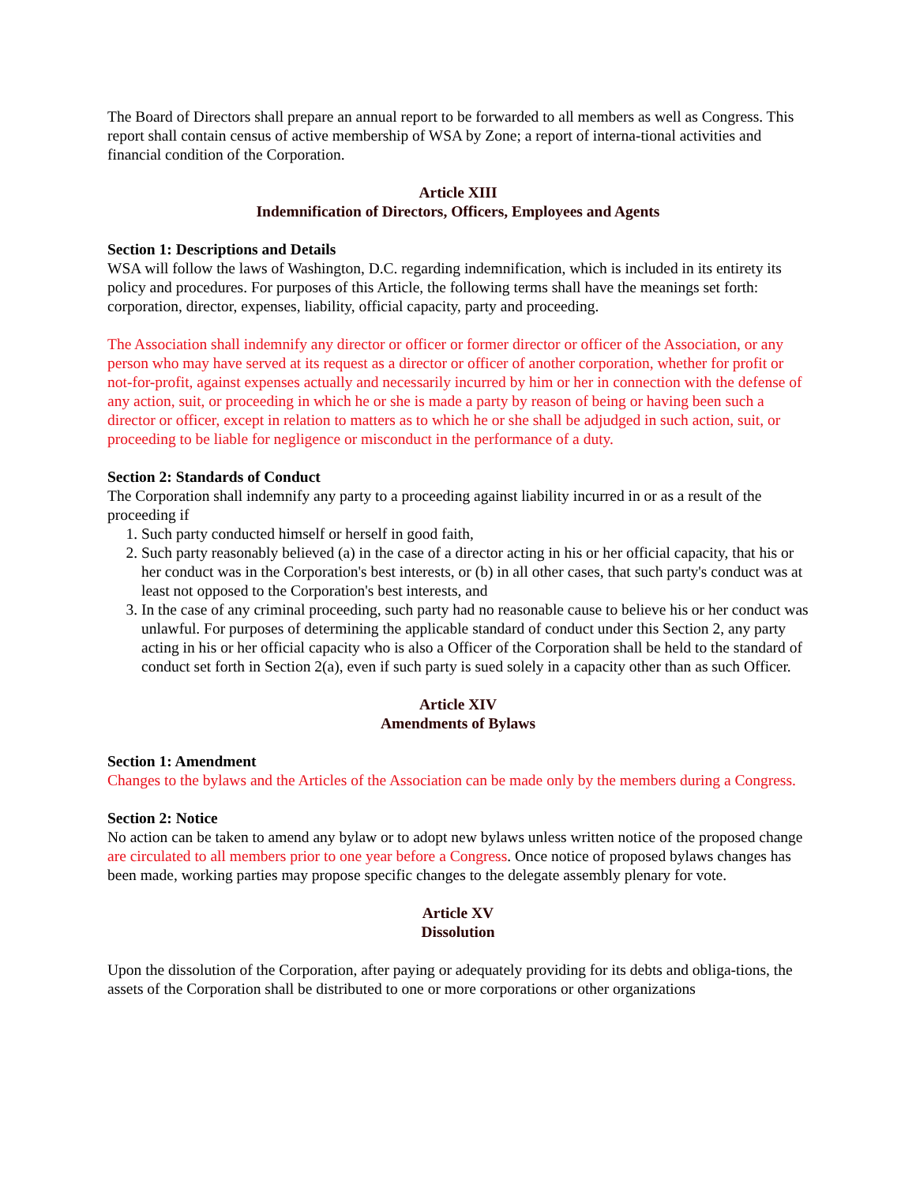The Board of Directors shall prepare an annual report to be forwarded to all members as well as Congress. This report shall contain census of active membership of WSA by Zone; a report of interna-tional activities and financial condition of the Corporation.
Article XIII
Indemnification of Directors, Officers, Employees and Agents
Section 1: Descriptions and Details
WSA will follow the laws of Washington, D.C. regarding indemnification, which is included in its entirety its policy and procedures. For purposes of this Article, the following terms shall have the meanings set forth: corporation, director, expenses, liability, official capacity, party and proceeding.
The Association shall indemnify any director or officer or former director or officer of the Association, or any person who may have served at its request as a director or officer of another corporation, whether for profit or not-for-profit, against expenses actually and necessarily incurred by him or her in connection with the defense of any action, suit, or proceeding in which he or she is made a party by reason of being or having been such a director or officer, except in relation to matters as to which he or she shall be adjudged in such action, suit, or proceeding to be liable for negligence or misconduct in the performance of a duty.
Section 2: Standards of Conduct
The Corporation shall indemnify any party to a proceeding against liability incurred in or as a result of the proceeding if
1. Such party conducted himself or herself in good faith,
2. Such party reasonably believed (a) in the case of a director acting in his or her official capacity, that his or her conduct was in the Corporation's best interests, or (b) in all other cases, that such party's conduct was at least not opposed to the Corporation's best interests, and
3. In the case of any criminal proceeding, such party had no reasonable cause to believe his or her conduct was unlawful. For purposes of determining the applicable standard of conduct under this Section 2, any party acting in his or her official capacity who is also a Officer of the Corporation shall be held to the standard of conduct set forth in Section 2(a), even if such party is sued solely in a capacity other than as such Officer.
Article XIV
Amendments of Bylaws
Section 1: Amendment
Changes to the bylaws and the Articles of the Association can be made only by the members during a Congress.
Section 2: Notice
No action can be taken to amend any bylaw or to adopt new bylaws unless written notice of the proposed change are circulated to all members prior to one year before a Congress. Once notice of proposed bylaws changes has been made, working parties may propose specific changes to the delegate assembly plenary for vote.
Article XV
Dissolution
Upon the dissolution of the Corporation, after paying or adequately providing for its debts and obliga-tions, the assets of the Corporation shall be distributed to one or more corporations or other organizations